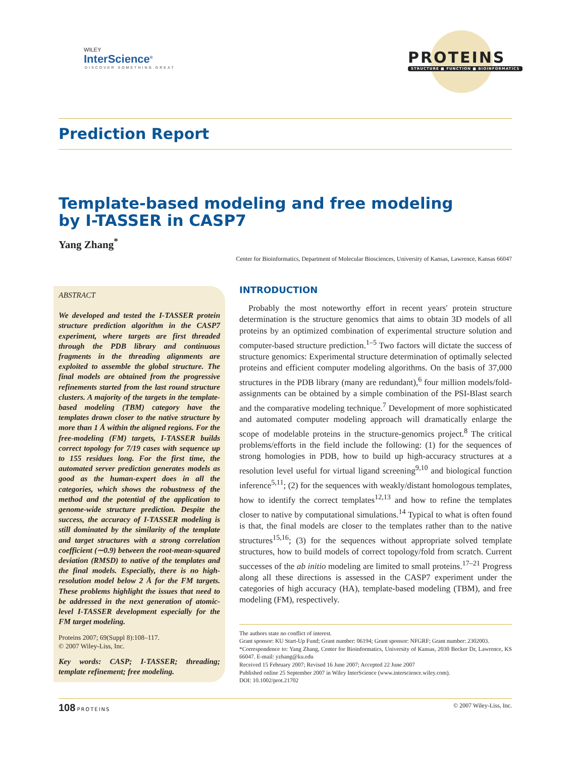WILEY
InterScience<sup>®</sup>
DISCOVER SOMETHING GREAT
PROTEINS
STRUCTURE ■ FUNCTION ■ BIOINFORMATICS
Prediction Report
Template-based modeling and free modeling
by I-TASSER in CASP7
Yang Zhang<sup>*</sup>
Center for Bioinformatics, Department of Molecular Biosciences, University of Kansas, Lawrence, Kansas 66047
ABSTRACT
We developed and tested the I-TASSER protein structure prediction algorithm in the CASP7 experiment, where targets are first threaded through the PDB library and continuous fragments in the threading alignments are exploited to assemble the global structure. The final models are obtained from the progressive refinements started from the last round structure clusters. A majority of the targets in the template-based modeling (TBM) category have the templates drawn closer to the native structure by more than 1 Å within the aligned regions. For the free-modeling (FM) targets, I-TASSER builds correct topology for 7/19 cases with sequence up to 155 residues long. For the first time, the automated server prediction generates models as good as the human-expert does in all the categories, which shows the robustness of the method and the potential of the application to genome-wide structure prediction. Despite the success, the accuracy of I-TASSER modeling is still dominated by the similarity of the template and target structures with a strong correlation coefficient (∼0.9) between the root-mean-squared deviation (RMSD) to native of the templates and the final models. Especially, there is no high-resolution model below 2 Å for the FM targets. These problems highlight the issues that need to be addressed in the next generation of atomic-level I-TASSER development especially for the FM target modeling.
Proteins 2007; 69(Suppl 8):108–117.
© 2007 Wiley-Liss, Inc.
Key words: CASP; I-TASSER; threading; template refinement; free modeling.
INTRODUCTION
Probably the most noteworthy effort in recent years' protein structure determination is the structure genomics that aims to obtain 3D models of all proteins by an optimized combination of experimental structure solution and computer-based structure prediction.<sup>1–5</sup> Two factors will dictate the success of structure genomics: Experimental structure determination of optimally selected proteins and efficient computer modeling algorithms. On the basis of 37,000 structures in the PDB library (many are redundant),<sup>6</sup> four million models/fold-assignments can be obtained by a simple combination of the PSI-Blast search and the comparative modeling technique.<sup>7</sup> Development of more sophisticated and automated computer modeling approach will dramatically enlarge the scope of modelable proteins in the structure-genomics project.<sup>8</sup> The critical problems/efforts in the field include the following: (1) for the sequences of strong homologies in PDB, how to build up high-accuracy structures at a resolution level useful for virtual ligand screening<sup>9,10</sup> and biological function inference<sup>5,11</sup>; (2) for the sequences with weakly/distant homologous templates, how to identify the correct templates<sup>12,13</sup> and how to refine the templates closer to native by computational simulations.<sup>14</sup> Typical to what is often found is that, the final models are closer to the templates rather than to the native structures<sup>15,16</sup>; (3) for the sequences without appropriate solved template structures, how to build models of correct topology/fold from scratch. Current successes of the ab initio modeling are limited to small proteins.<sup>17–21</sup> Progress along all these directions is assessed in the CASP7 experiment under the categories of high accuracy (HA), template-based modeling (TBM), and free modeling (FM), respectively.
The authors state no conflict of interest.
Grant sponsor: KU Start-Up Fund; Grant number: 06194; Grant sponsor: NFGRF; Grant number: 2302003.
*Correspondence to: Yang Zhang, Center for Bioinformatics, University of Kansas, 2030 Becker Dr, Lawrence, KS 66047. E-mail: yzhang@ku.edu
Received 15 February 2007; Revised 16 June 2007; Accepted 22 June 2007
Published online 25 September 2007 in Wiley InterScience (www.interscience.wiley.com).
DOI: 10.1002/prot.21702
108 PROTEINS © 2007 Wiley-Liss, Inc.